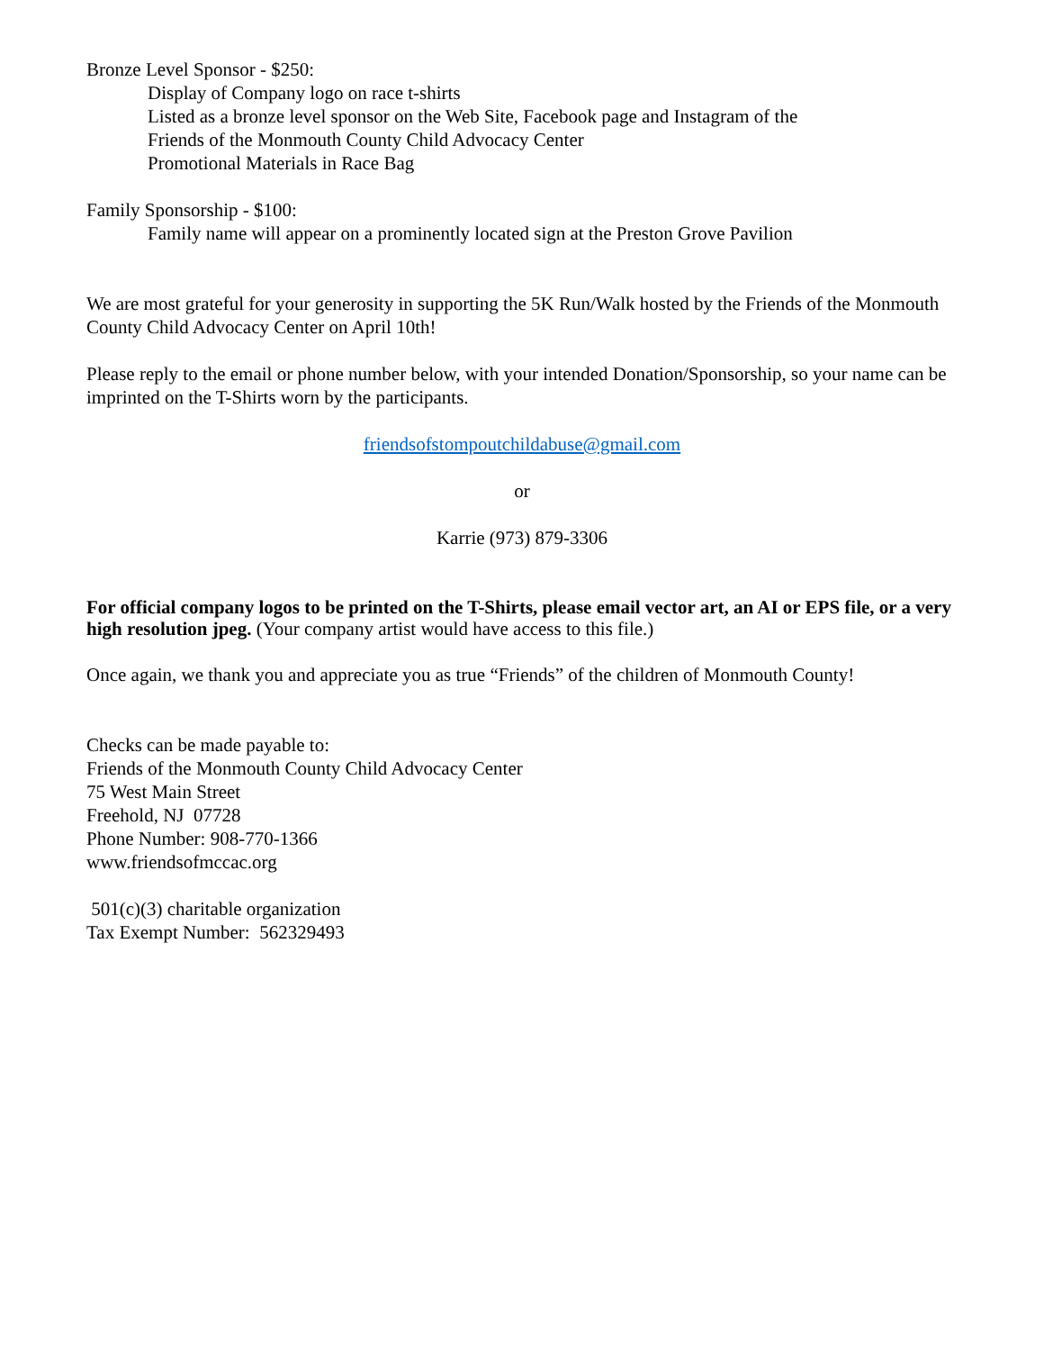Bronze Level Sponsor - $250:
Display of Company logo on race t-shirts
Listed as a bronze level sponsor on the Web Site, Facebook page and Instagram of the
Friends of the Monmouth County Child Advocacy Center
Promotional Materials in Race Bag
Family Sponsorship - $100:
Family name will appear on a prominently located sign at the Preston Grove Pavilion
We are most grateful for your generosity in supporting the 5K Run/Walk hosted by the Friends of the Monmouth County Child Advocacy Center on April 10th!
Please reply to the email or phone number below, with your intended Donation/Sponsorship, so your name can be imprinted on the T-Shirts worn by the participants.
friendsofstompoutchildabuse@gmail.com
or
Karrie (973) 879-3306
For official company logos to be printed on the T-Shirts, please email vector art, an AI or EPS file, or a very high resolution jpeg. (Your company artist would have access to this file.)
Once again, we thank you and appreciate you as true “Friends” of the children of Monmouth County!
Checks can be made payable to:
Friends of the Monmouth County Child Advocacy Center
75 West Main Street
Freehold, NJ 07728
Phone Number: 908-770-1366
www.friendsofmccac.org
501(c)(3) charitable organization
Tax Exempt Number: 562329493